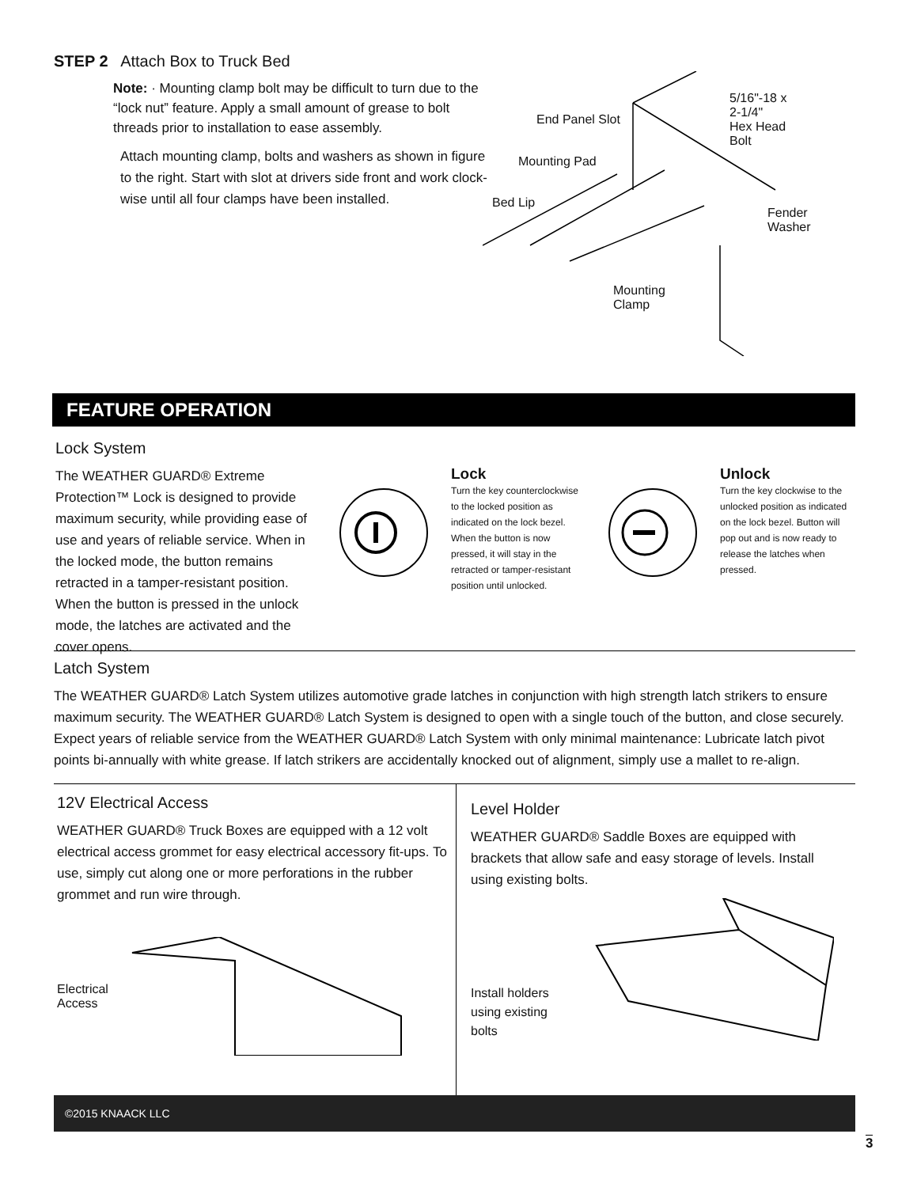STEP 2 Attach Box to Truck Bed
Note: · Mounting clamp bolt may be difficult to turn due to the “lock nut” feature. Apply a small amount of grease to bolt threads prior to installation to ease assembly.
Attach mounting clamp, bolts and washers as shown in figure to the right. Start with slot at drivers side front and work clock-wise until all four clamps have been installed.
5/16"-18 x 2-1/4"
Hex Head Bolt
End Panel Slot
Mounting Pad
Bed Lip
Fender
Washer
Mounting
Clamp
FEATURE OPERATION
Lock System
The WEATHER GUARD® Extreme Protection™ Lock is designed to provide maximum security, while providing ease of use and years of reliable service. When in the locked mode, the button remains retracted in a tamper-resistant position. When the button is pressed in the unlock mode, the latches are activated and the cover opens.
Lock
Turn the key counterclockwise to the locked position as indicated on the lock bezel. When the button is now pressed, it will stay in the retracted or tamper-resistant position until unlocked.
Unlock
Turn the key clockwise to the unlocked position as indicated on the lock bezel. Button will pop out and is now ready to release the latches when pressed.
Latch System
The WEATHER GUARD® Latch System utilizes automotive grade latches in conjunction with high strength latch strikers to ensure maximum security. The WEATHER GUARD® Latch System is designed to open with a single touch of the button, and close securely. Expect years of reliable service from the WEATHER GUARD® Latch System with only minimal maintenance: Lubricate latch pivot points bi-annually with white grease. If latch strikers are accidentally knocked out of alignment, simply use a mallet to re-align.
12V Electrical Access
WEATHER GUARD® Truck Boxes are equipped with a 12 volt electrical access grommet for easy electrical accessory fit-ups. To use, simply cut along one or more perforations in the rubber grommet and run wire through.
Electrical
Access
Level Holder
WEATHER GUARD® Saddle Boxes are equipped with brackets that allow safe and easy storage of levels. Install using existing bolts.
Install holders
using existing
bolts
©2015 KNAACK LLC
3